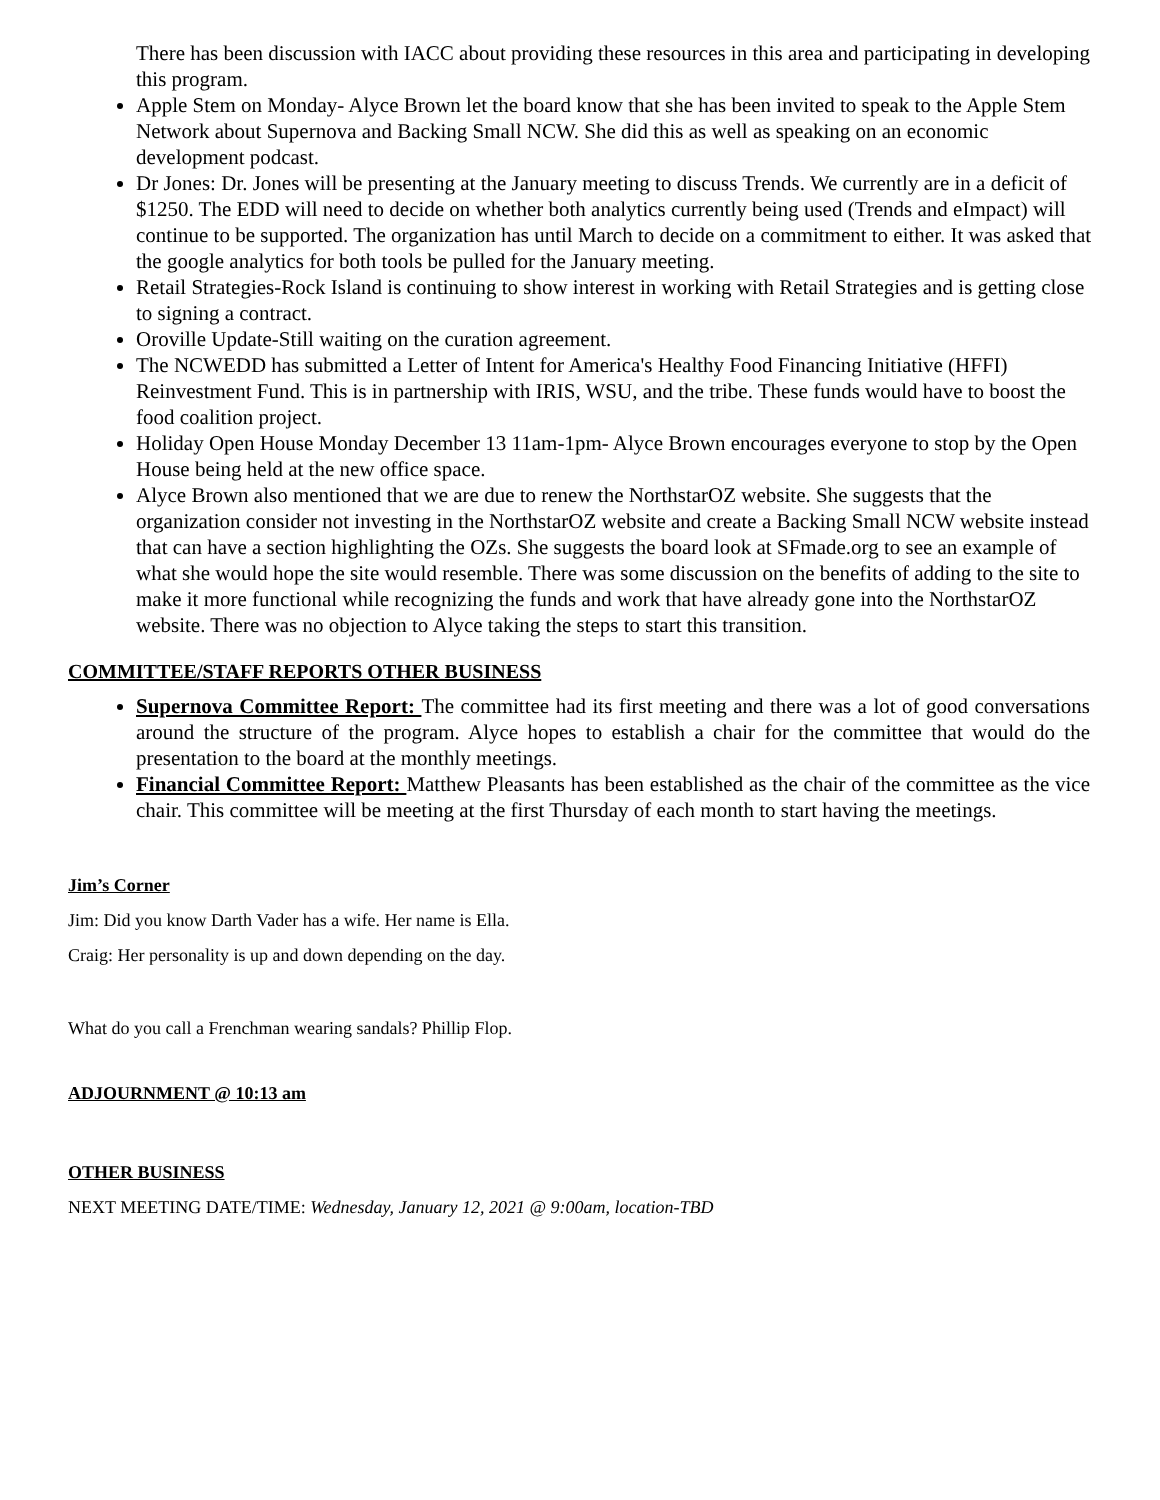There has been discussion with IACC about providing these resources in this area and participating in developing this program.
Apple Stem on Monday- Alyce Brown let the board know that she has been invited to speak to the Apple Stem Network about Supernova and Backing Small NCW. She did this as well as speaking on an economic development podcast.
Dr Jones: Dr. Jones will be presenting at the January meeting to discuss Trends. We currently are in a deficit of $1250. The EDD will need to decide on whether both analytics currently being used (Trends and eImpact) will continue to be supported. The organization has until March to decide on a commitment to either. It was asked that the google analytics for both tools be pulled for the January meeting.
Retail Strategies-Rock Island is continuing to show interest in working with Retail Strategies and is getting close to signing a contract.
Oroville Update-Still waiting on the curation agreement.
The NCWEDD has submitted a Letter of Intent for America's Healthy Food Financing Initiative (HFFI) Reinvestment Fund. This is in partnership with IRIS, WSU, and the tribe. These funds would have to boost the food coalition project.
Holiday Open House Monday December 13 11am-1pm- Alyce Brown encourages everyone to stop by the Open House being held at the new office space.
Alyce Brown also mentioned that we are due to renew the NorthstarOZ website. She suggests that the organization consider not investing in the NorthstarOZ website and create a Backing Small NCW website instead that can have a section highlighting the OZs. She suggests the board look at SFmade.org to see an example of what she would hope the site would resemble. There was some discussion on the benefits of adding to the site to make it more functional while recognizing the funds and work that have already gone into the NorthstarOZ website. There was no objection to Alyce taking the steps to start this transition.
COMMITTEE/STAFF REPORTS OTHER BUSINESS
Supernova Committee Report: The committee had its first meeting and there was a lot of good conversations around the structure of the program. Alyce hopes to establish a chair for the committee that would do the presentation to the board at the monthly meetings.
Financial Committee Report: Matthew Pleasants has been established as the chair of the committee as the vice chair. This committee will be meeting at the first Thursday of each month to start having the meetings.
Jim’s Corner
Jim: Did you know Darth Vader has a wife. Her name is Ella.
Craig: Her personality is up and down depending on the day.
What do you call a Frenchman wearing sandals? Phillip Flop.
ADJOURNMENT @ 10:13 am
OTHER BUSINESS
NEXT MEETING DATE/TIME: Wednesday, January 12, 2021 @ 9:00am, location-TBD